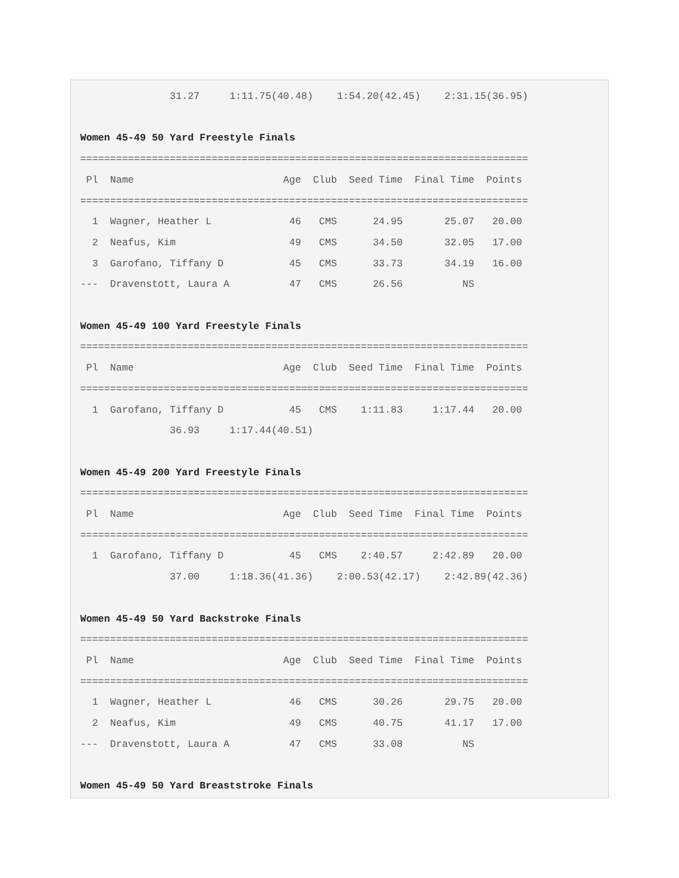31.27     1:11.75(40.48)    1:54.20(42.45)    2:31.15(36.95)

Women 45-49 50 Yard Freestyle Finals
===========================================================================
 Pl  Name                         Age  Club  Seed Time  Final Time  Points
===========================================================================
  1  Wagner, Heather L             46   CMS      24.95       25.07   20.00
  2  Neafus, Kim                   49   CMS      34.50       32.05   17.00
  3  Garofano, Tiffany D           45   CMS      33.73       34.19   16.00
---  Dravenstott, Laura A          47   CMS      26.56          NS

Women 45-49 100 Yard Freestyle Finals
===========================================================================
 Pl  Name                         Age  Club  Seed Time  Final Time  Points
===========================================================================
  1  Garofano, Tiffany D           45   CMS    1:11.83     1:17.44   20.00
               36.93     1:17.44(40.51)

Women 45-49 200 Yard Freestyle Finals
===========================================================================
 Pl  Name                         Age  Club  Seed Time  Final Time  Points
===========================================================================
  1  Garofano, Tiffany D           45   CMS    2:40.57     2:42.89   20.00
               37.00     1:18.36(41.36)    2:00.53(42.17)    2:42.89(42.36)

Women 45-49 50 Yard Backstroke Finals
===========================================================================
 Pl  Name                         Age  Club  Seed Time  Final Time  Points
===========================================================================
  1  Wagner, Heather L             46   CMS      30.26       29.75   20.00
  2  Neafus, Kim                   49   CMS      40.75       41.17   17.00
---  Dravenstott, Laura A          47   CMS      33.08          NS

Women 45-49 50 Yard Breaststroke Finals